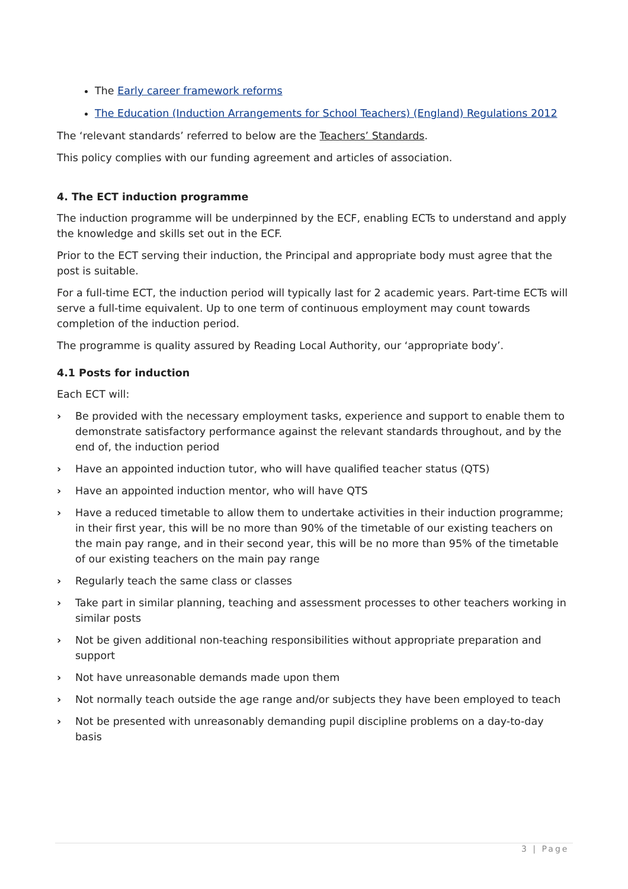The Early career framework reforms
The Education (Induction Arrangements for School Teachers) (England) Regulations 2012
The ‘relevant standards’ referred to below are the Teachers’ Standards.
This policy complies with our funding agreement and articles of association.
4. The ECT induction programme
The induction programme will be underpinned by the ECF, enabling ECTs to understand and apply the knowledge and skills set out in the ECF.
Prior to the ECT serving their induction, the Principal and appropriate body must agree that the post is suitable.
For a full-time ECT, the induction period will typically last for 2 academic years. Part-time ECTs will serve a full-time equivalent. Up to one term of continuous employment may count towards completion of the induction period.
The programme is quality assured by Reading Local Authority, our ‘appropriate body’.
4.1 Posts for induction
Each ECT will:
› Be provided with the necessary employment tasks, experience and support to enable them to demonstrate satisfactory performance against the relevant standards throughout, and by the end of, the induction period
› Have an appointed induction tutor, who will have qualified teacher status (QTS)
› Have an appointed induction mentor, who will have QTS
› Have a reduced timetable to allow them to undertake activities in their induction programme; in their first year, this will be no more than 90% of the timetable of our existing teachers on the main pay range, and in their second year, this will be no more than 95% of the timetable of our existing teachers on the main pay range
› Regularly teach the same class or classes
› Take part in similar planning, teaching and assessment processes to other teachers working in similar posts
› Not be given additional non-teaching responsibilities without appropriate preparation and support
› Not have unreasonable demands made upon them
› Not normally teach outside the age range and/or subjects they have been employed to teach
› Not be presented with unreasonably demanding pupil discipline problems on a day-to-day basis
3 | Page